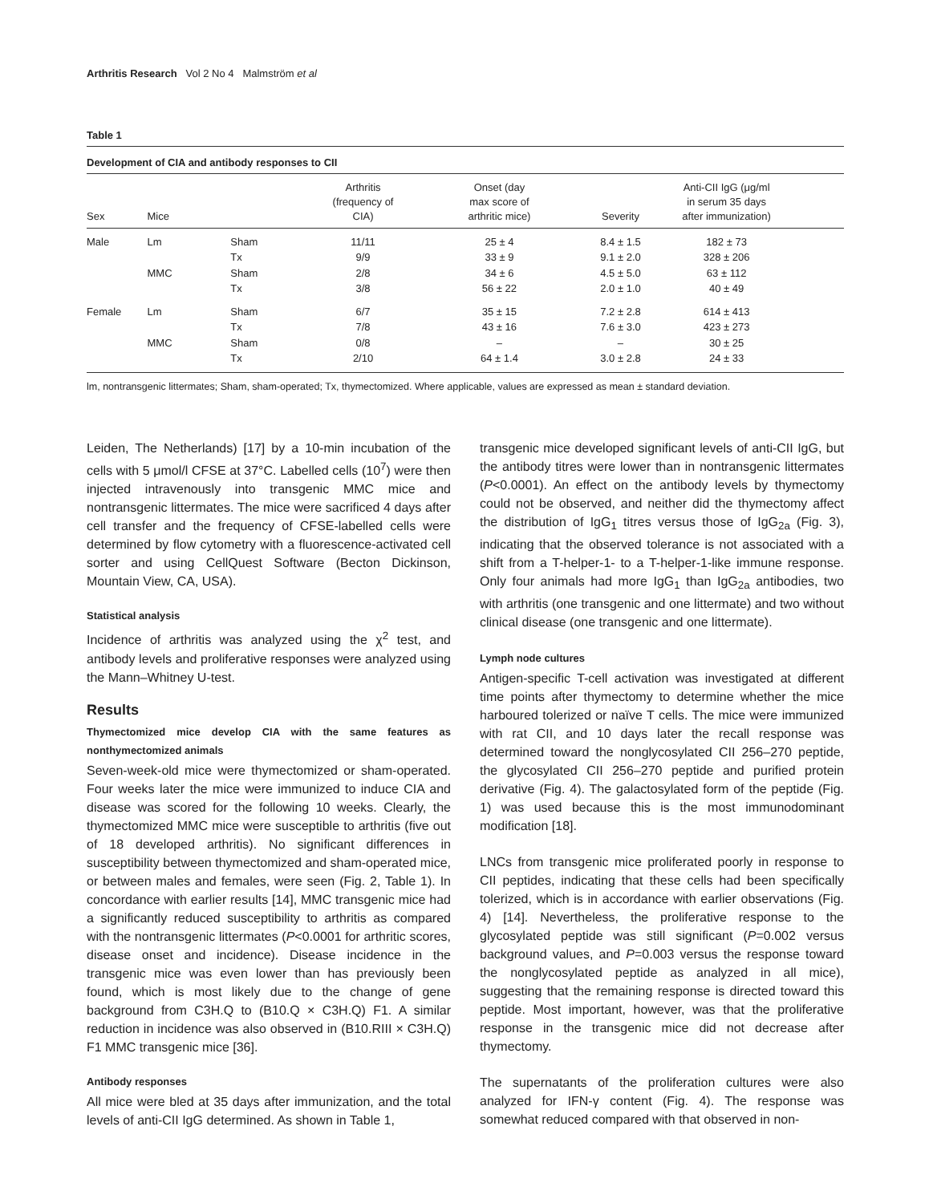Arthritis Research Vol 2 No 4 Malmström et al
Table 1
Development of CIA and antibody responses to CII
| Sex | Mice | | Arthritis (frequency of CIA) | Onset (day max score of arthritic mice) | Severity | Anti-CII IgG (μg/ml in serum 35 days after immunization) | |
| --- | --- | --- | --- | --- | --- | --- | --- |
| Male | Lm | Sham | 11/11 | 25 ± 4 | 8.4 ± 1.5 | 182 ± 73 | |
| | | Tx | 9/9 | 33 ± 9 | 9.1 ± 2.0 | 328 ± 206 | |
| | MMC | Sham | 2/8 | 34 ± 6 | 4.5 ± 5.0 | 63 ± 112 | |
| | | Tx | 3/8 | 56 ± 22 | 2.0 ± 1.0 | 40 ± 49 | |
| Female | Lm | Sham | 6/7 | 35 ± 15 | 7.2 ± 2.8 | 614 ± 413 | |
| | | Tx | 7/8 | 43 ± 16 | 7.6 ± 3.0 | 423 ± 273 | |
| | MMC | Sham | 0/8 | – | – | 30 ± 25 | |
| | | Tx | 2/10 | 64 ± 1.4 | 3.0 ± 2.8 | 24 ± 33 | |
lm, nontransgenic littermates; Sham, sham-operated; Tx, thymectomized. Where applicable, values are expressed as mean ± standard deviation.
Leiden, The Netherlands) [17] by a 10-min incubation of the cells with 5 μmol/l CFSE at 37°C. Labelled cells (10<sup>7</sup>) were then injected intravenously into transgenic MMC mice and nontransgenic littermates. The mice were sacrificed 4 days after cell transfer and the frequency of CFSE-labelled cells were determined by flow cytometry with a fluorescence-activated cell sorter and using CellQuest Software (Becton Dickinson, Mountain View, CA, USA).
Statistical analysis
Incidence of arthritis was analyzed using the χ<sup>2</sup> test, and antibody levels and proliferative responses were analyzed using the Mann–Whitney U-test.
Results
Thymectomized mice develop CIA with the same features as nonthymectomized animals
Seven-week-old mice were thymectomized or sham-operated. Four weeks later the mice were immunized to induce CIA and disease was scored for the following 10 weeks. Clearly, the thymectomized MMC mice were susceptible to arthritis (five out of 18 developed arthritis). No significant differences in susceptibility between thymectomized and sham-operated mice, or between males and females, were seen (Fig. 2, Table 1). In concordance with earlier results [14], MMC transgenic mice had a significantly reduced susceptibility to arthritis as compared with the nontransgenic littermates (P<0.0001 for arthritic scores, disease onset and incidence). Disease incidence in the transgenic mice was even lower than has previously been found, which is most likely due to the change of gene background from C3H.Q to (B10.Q × C3H.Q) F1. A similar reduction in incidence was also observed in (B10.RIII × C3H.Q) F1 MMC transgenic mice [36].
Antibody responses
All mice were bled at 35 days after immunization, and the total levels of anti-CII IgG determined. As shown in Table 1,
transgenic mice developed significant levels of anti-CII IgG, but the antibody titres were lower than in nontransgenic littermates (P<0.0001). An effect on the antibody levels by thymectomy could not be observed, and neither did the thymectomy affect the distribution of IgG<sub>1</sub> titres versus those of IgG<sub>2a</sub> (Fig. 3), indicating that the observed tolerance is not associated with a shift from a T-helper-1- to a T-helper-1-like immune response. Only four animals had more IgG<sub>1</sub> than IgG<sub>2a</sub> antibodies, two with arthritis (one transgenic and one littermate) and two without clinical disease (one transgenic and one littermate).
Lymph node cultures
Antigen-specific T-cell activation was investigated at different time points after thymectomy to determine whether the mice harboured tolerized or naïve T cells. The mice were immunized with rat CII, and 10 days later the recall response was determined toward the nonglycosylated CII 256–270 peptide, the glycosylated CII 256–270 peptide and purified protein derivative (Fig. 4). The galactosylated form of the peptide (Fig. 1) was used because this is the most immunodominant modification [18].
LNCs from transgenic mice proliferated poorly in response to CII peptides, indicating that these cells had been specifically tolerized, which is in accordance with earlier observations (Fig. 4) [14]. Nevertheless, the proliferative response to the glycosylated peptide was still significant (P=0.002 versus background values, and P=0.003 versus the response toward the nonglycosylated peptide as analyzed in all mice), suggesting that the remaining response is directed toward this peptide. Most important, however, was that the proliferative response in the transgenic mice did not decrease after thymectomy.
The supernatants of the proliferation cultures were also analyzed for IFN-γ content (Fig. 4). The response was somewhat reduced compared with that observed in non-